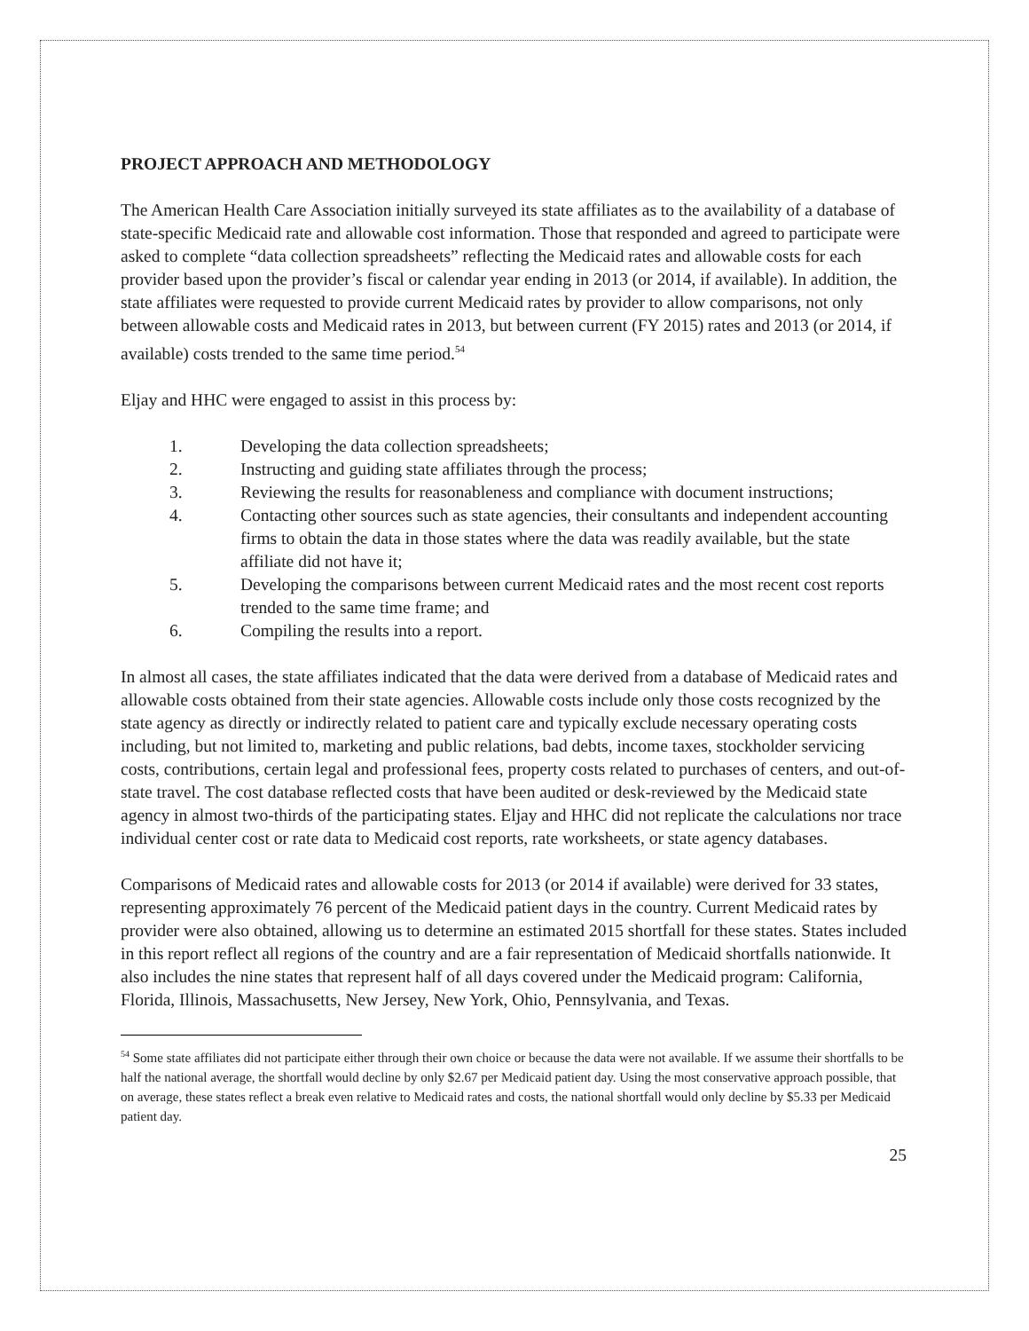PROJECT APPROACH AND METHODOLOGY
The American Health Care Association initially surveyed its state affiliates as to the availability of a database of state-specific Medicaid rate and allowable cost information. Those that responded and agreed to participate were asked to complete “data collection spreadsheets” reflecting the Medicaid rates and allowable costs for each provider based upon the provider’s fiscal or calendar year ending in 2013 (or 2014, if available). In addition, the state affiliates were requested to provide current Medicaid rates by provider to allow comparisons, not only between allowable costs and Medicaid rates in 2013, but between current (FY 2015) rates and 2013 (or 2014, if available) costs trended to the same time period.<sup>54</sup>
Eljay and HHC were engaged to assist in this process by:
1. Developing the data collection spreadsheets;
2. Instructing and guiding state affiliates through the process;
3. Reviewing the results for reasonableness and compliance with document instructions;
4. Contacting other sources such as state agencies, their consultants and independent accounting firms to obtain the data in those states where the data was readily available, but the state affiliate did not have it;
5. Developing the comparisons between current Medicaid rates and the most recent cost reports trended to the same time frame; and
6. Compiling the results into a report.
In almost all cases, the state affiliates indicated that the data were derived from a database of Medicaid rates and allowable costs obtained from their state agencies. Allowable costs include only those costs recognized by the state agency as directly or indirectly related to patient care and typically exclude necessary operating costs including, but not limited to, marketing and public relations, bad debts, income taxes, stockholder servicing costs, contributions, certain legal and professional fees, property costs related to purchases of centers, and out-of-state travel. The cost database reflected costs that have been audited or desk-reviewed by the Medicaid state agency in almost two-thirds of the participating states. Eljay and HHC did not replicate the calculations nor trace individual center cost or rate data to Medicaid cost reports, rate worksheets, or state agency databases.
Comparisons of Medicaid rates and allowable costs for 2013 (or 2014 if available) were derived for 33 states, representing approximately 76 percent of the Medicaid patient days in the country. Current Medicaid rates by provider were also obtained, allowing us to determine an estimated 2015 shortfall for these states. States included in this report reflect all regions of the country and are a fair representation of Medicaid shortfalls nationwide. It also includes the nine states that represent half of all days covered under the Medicaid program: California, Florida, Illinois, Massachusetts, New Jersey, New York, Ohio, Pennsylvania, and Texas.
<sup>54</sup> Some state affiliates did not participate either through their own choice or because the data were not available. If we assume their shortfalls to be half the national average, the shortfall would decline by only $2.67 per Medicaid patient day. Using the most conservative approach possible, that on average, these states reflect a break even relative to Medicaid rates and costs, the national shortfall would only decline by $5.33 per Medicaid patient day.
25